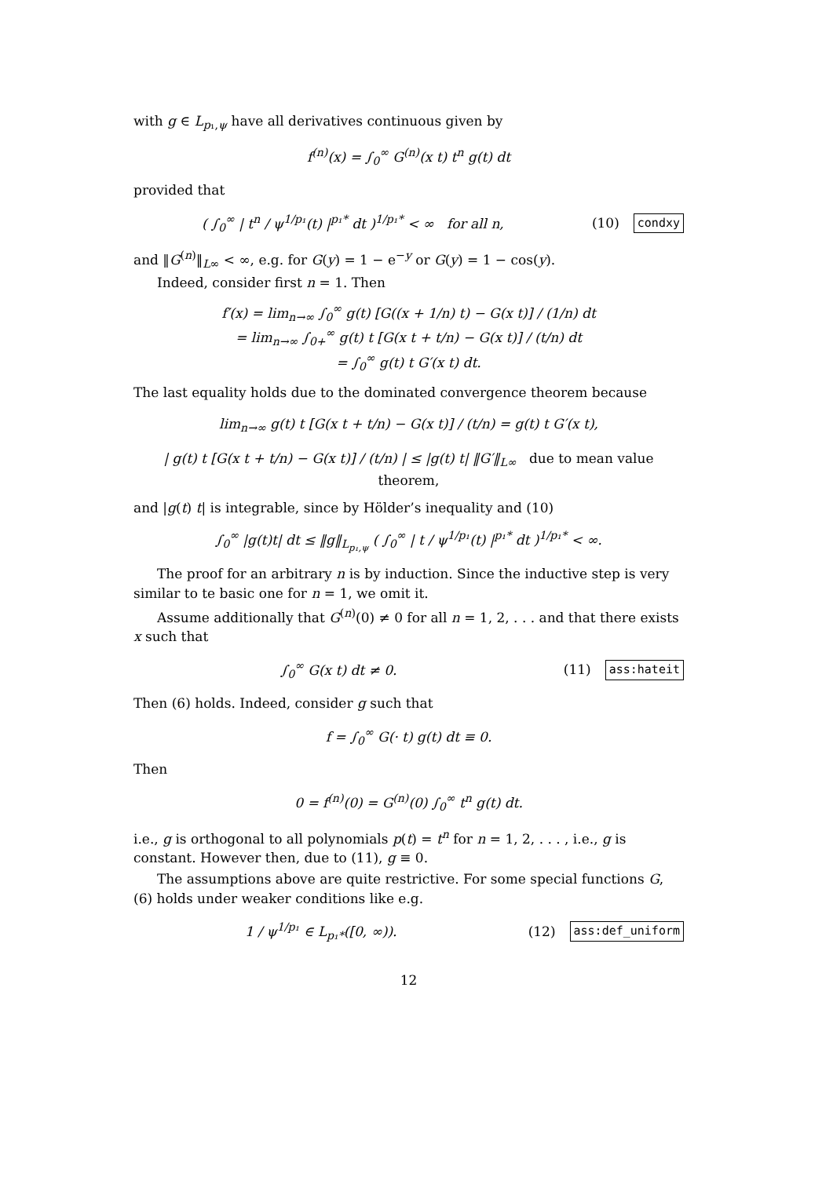with g ∈ L<sub>p₁,ψ</sub> have all derivatives continuous given by
f<sup>(n)</sup>(x) = ∫<sub>0</sub><sup>∞</sup> G<sup>(n)</sup>(x t) t<sup>n</sup> g(t) dt
provided that
( ∫<sub>0</sub><sup>∞</sup> | t<sup>n</sup> / ψ<sup>1/p₁</sup>(t) |<sup>p₁*</sup> dt )<sup>1/p₁*</sup> < ∞ for all n,
(10) condxy
and ‖G<sup>(n)</sup>‖<sub>L∞</sub> < ∞, e.g. for G(y) = 1 − e<sup>−y</sup> or G(y) = 1 − cos(y).
Indeed, consider first n = 1. Then
f′(x) = lim<sub>n→∞</sub> ∫<sub>0</sub><sup>∞</sup> g(t) [G((x + 1/n) t) − G(x t)] / (1/n) dt
= lim<sub>n→∞</sub> ∫<sub>0+</sub><sup>∞</sup> g(t) t [G(x t + t/n) − G(x t)] / (t/n) dt
= ∫<sub>0</sub><sup>∞</sup> g(t) t G′(x t) dt.
The last equality holds due to the dominated convergence theorem because
lim<sub>n→∞</sub> g(t) t [G(x t + t/n) − G(x t)] / (t/n) = g(t) t G′(x t),
| g(t) t [G(x t + t/n) − G(x t)] / (t/n) | ≤ |g(t) t| ‖G′‖<sub>L∞</sub> due to mean value theorem,
and |g(t) t| is integrable, since by Hölder’s inequality and (10)
∫<sub>0</sub><sup>∞</sup> |g(t)t| dt ≤ ‖g‖<sub>L<sub>p₁,ψ</sub></sub> ( ∫<sub>0</sub><sup>∞</sup> | t / ψ<sup>1/p₁</sup>(t) |<sup>p₁*</sup> dt )<sup>1/p₁*</sup> < ∞.
The proof for an arbitrary n is by induction. Since the inductive step is very similar to te basic one for n = 1, we omit it.
Assume additionally that G<sup>(n)</sup>(0) ≠ 0 for all n = 1, 2, . . . and that there exists x such that
∫<sub>0</sub><sup>∞</sup> G(x t) dt ≠ 0. (11) ass:hateit
Then (6) holds. Indeed, consider g such that
f = ∫<sub>0</sub><sup>∞</sup> G(· t) g(t) dt ≡ 0.
Then
0 = f<sup>(n)</sup>(0) = G<sup>(n)</sup>(0) ∫<sub>0</sub><sup>∞</sup> t<sup>n</sup> g(t) dt.
i.e., g is orthogonal to all polynomials p(t) = t<sup>n</sup> for n = 1, 2, . . . , i.e., g is constant. However then, due to (11), g ≡ 0.
The assumptions above are quite restrictive. For some special functions G, (6) holds under weaker conditions like e.g.
1 / ψ<sup>1/p₁</sup> ∈ L<sub>p₁*</sub>([0, ∞)). (12) ass:def_uniform
12